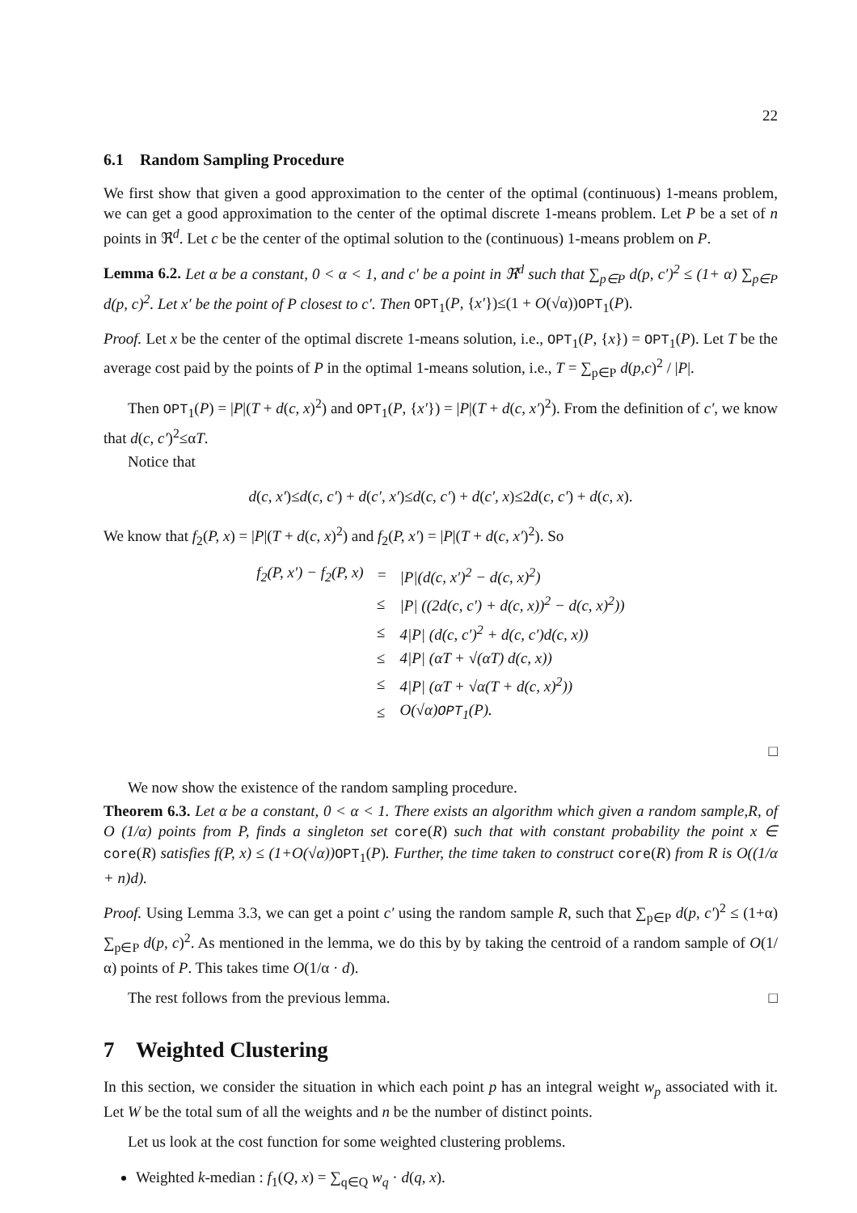22
6.1 Random Sampling Procedure
We first show that given a good approximation to the center of the optimal (continuous) 1-means problem, we can get a good approximation to the center of the optimal discrete 1-means problem. Let P be a set of n points in ℜ<sup>d</sup>. Let c be the center of the optimal solution to the (continuous) 1-means problem on P.
Lemma 6.2. Let α be a constant, 0 < α < 1, and c′ be a point in ℜ<sup>d</sup> such that ∑<sub>p∈P</sub> d(p, c′)<sup>2</sup> ≤ (1+ α) ∑<sub>p∈P</sub> d(p, c)<sup>2</sup>. Let x′ be the point of P closest to c′. Then OPT<sub>1</sub>(P, {x′})≤(1 + O(√α))OPT<sub>1</sub>(P).
Proof. Let x be the center of the optimal discrete 1-means solution, i.e., OPT<sub>1</sub>(P, {x}) = OPT<sub>1</sub>(P). Let T be the average cost paid by the points of P in the optimal 1-means solution, i.e., T = ∑<sub>p∈P</sub> d(p,c)<sup>2</sup> / |P|.
Then OPT<sub>1</sub>(P) = |P|(T + d(c, x)<sup>2</sup>) and OPT<sub>1</sub>(P, {x′}) = |P|(T + d(c, x′)<sup>2</sup>). From the definition of c′, we know that d(c, c′)<sup>2</sup>≤αT.
Notice that
d(c, x′)≤d(c, c′) + d(c′, x′)≤d(c, c′) + d(c′, x)≤2d(c, c′) + d(c, x).
We know that f<sub>2</sub>(P, x) = |P|(T + d(c, x)<sup>2</sup>) and f<sub>2</sub>(P, x′) = |P|(T + d(c, x′)<sup>2</sup>). So
| f<sub>2</sub>(P, x′) − f<sub>2</sub>(P, x) | = | /P/(d(c, x′)<sup>2</sup> − d(c, x)<sup>2</sup>) |
| | ≤ | /P/ ((2d(c, c′) + d(c, x))<sup>2</sup> − d(c, x)<sup>2</sup>)) |
| | ≤ | 4/P/ (d(c, c′)<sup>2</sup> + d(c, c′)d(c, x)) |
| | ≤ | 4/P/ (αT + √(αT) d(c, x)) |
| | ≤ | 4/P/ (αT + √α(T + d(c, x)<sup>2</sup>)) |
| | ≤ | O(√α) OPT<sub>1</sub>(P). |
□
We now show the existence of the random sampling procedure.
Theorem 6.3. Let α be a constant, 0 < α < 1. There exists an algorithm which given a random sample,R, of O (1/α) points from P, finds a singleton set core(R) such that with constant probability the point x ∈ core(R) satisfies f(P, x) ≤ (1+O(√α)) OPT<sub>1</sub>(P). Further, the time taken to construct core(R) from R is O((1/α + n)d).
Proof. Using Lemma 3.3, we can get a point c′ using the random sample R, such that ∑<sub>p∈P</sub> d(p, c′)<sup>2</sup> ≤ (1+α) ∑<sub>p∈P</sub> d(p, c)<sup>2</sup>. As mentioned in the lemma, we do this by by taking the centroid of a random sample of O(1/α) points of P. This takes time O(1/α · d).
The rest follows from the previous lemma. □
7 Weighted Clustering
In this section, we consider the situation in which each point p has an integral weight w<sub>p</sub> associated with it. Let W be the total sum of all the weights and n be the number of distinct points.
Let us look at the cost function for some weighted clustering problems.
Weighted k-median : f<sub>1</sub>(Q, x) = ∑<sub>q∈Q</sub> w<sub>q</sub> · d(q, x).